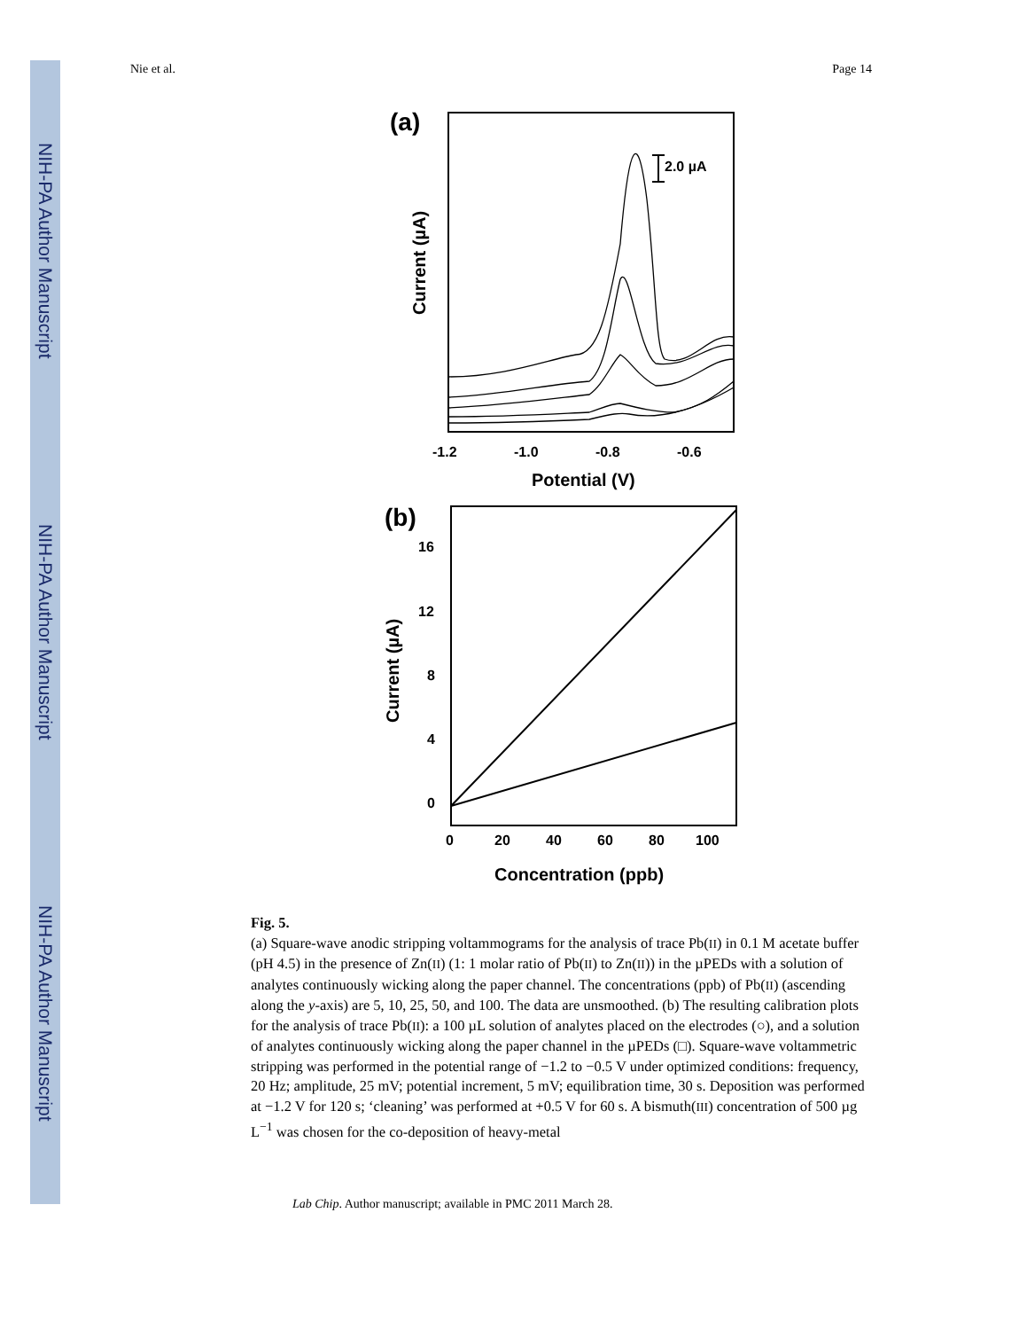NIH-PA Author Manuscript
NIH-PA Author Manuscript
NIH-PA Author Manuscript
Nie et al. Page 14
(a)
2.0 µA
-1.2
-1.0
-0.8
-0.6
Potential (V)
Current (µA)
(b)
16
12
8
4
0
0
20
40
60
80
100
Concentration (ppb)
Current (µA)
Fig. 5.
(a) Square-wave anodic stripping voltammograms for the analysis of trace Pb(II) in 0.1 M acetate buffer (pH 4.5) in the presence of Zn(II) (1: 1 molar ratio of Pb(II) to Zn(II)) in the µPEDs with a solution of analytes continuously wicking along the paper channel. The concentrations (ppb) of Pb(II) (ascending along the y-axis) are 5, 10, 25, 50, and 100. The data are unsmoothed. (b) The resulting calibration plots for the analysis of trace Pb(II): a 100 µL solution of analytes placed on the electrodes (○), and a solution of analytes continuously wicking along the paper channel in the µPEDs (□). Square-wave voltammetric stripping was performed in the potential range of −1.2 to −0.5 V under optimized conditions: frequency, 20 Hz; amplitude, 25 mV; potential increment, 5 mV; equilibration time, 30 s. Deposition was performed at −1.2 V for 120 s; ‘cleaning’ was performed at +0.5 V for 60 s. A bismuth(III) concentration of 500 µg L<sup>−1</sup> was chosen for the co-deposition of heavy-metal
Lab Chip. Author manuscript; available in PMC 2011 March 28.